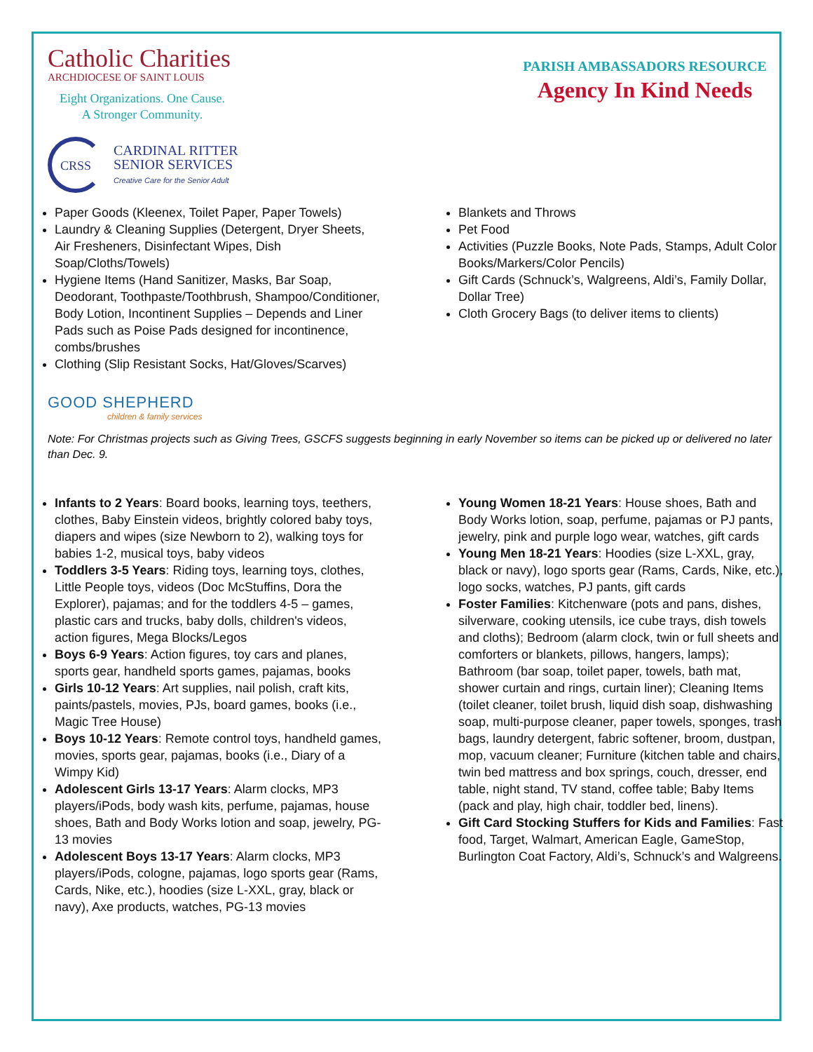Catholic Charities
ARCHDIOCESE OF SAINT LOUIS
Eight Organizations. One Cause.
A Stronger Community.
CRSS
CARDINAL RITTER
SENIOR SERVICES
Creative Care for the Senior Adult
PARISH AMBASSADORS RESOURCE
Agency In Kind Needs
Paper Goods (Kleenex, Toilet Paper, Paper Towels)
Laundry & Cleaning Supplies (Detergent, Dryer Sheets, Air Fresheners, Disinfectant Wipes, Dish Soap/Cloths/Towels)
Hygiene Items (Hand Sanitizer, Masks, Bar Soap, Deodorant, Toothpaste/Toothbrush, Shampoo/Conditioner, Body Lotion, Incontinent Supplies – Depends and Liner Pads such as Poise Pads designed for incontinence, combs/brushes
Clothing (Slip Resistant Socks, Hat/Gloves/Scarves)
Blankets and Throws
Pet Food
Activities (Puzzle Books, Note Pads, Stamps, Adult Color Books/Markers/Color Pencils)
Gift Cards (Schnuck’s, Walgreens, Aldi’s, Family Dollar, Dollar Tree)
Cloth Grocery Bags (to deliver items to clients)
GOOD SHEPHERD
children & family services
Note: For Christmas projects such as Giving Trees, GSCFS suggests beginning in early November so items can be picked up or delivered no later than Dec. 9.
Infants to 2 Years: Board books, learning toys, teethers, clothes, Baby Einstein videos, brightly colored baby toys, diapers and wipes (size Newborn to 2), walking toys for babies 1-2, musical toys, baby videos
Toddlers 3-5 Years: Riding toys, learning toys, clothes, Little People toys, videos (Doc McStuffins, Dora the Explorer), pajamas; and for the toddlers 4-5 – games, plastic cars and trucks, baby dolls, children's videos, action figures, Mega Blocks/Legos
Boys 6-9 Years: Action figures, toy cars and planes, sports gear, handheld sports games, pajamas, books
Girls 10-12 Years: Art supplies, nail polish, craft kits, paints/pastels, movies, PJs, board games, books (i.e., Magic Tree House)
Boys 10-12 Years: Remote control toys, handheld games, movies, sports gear, pajamas, books (i.e., Diary of a Wimpy Kid)
Adolescent Girls 13-17 Years: Alarm clocks, MP3 players/iPods, body wash kits, perfume, pajamas, house shoes, Bath and Body Works lotion and soap, jewelry, PG-13 movies
Adolescent Boys 13-17 Years: Alarm clocks, MP3 players/iPods, cologne, pajamas, logo sports gear (Rams, Cards, Nike, etc.), hoodies (size L-XXL, gray, black or navy), Axe products, watches, PG-13 movies
Young Women 18-21 Years: House shoes, Bath and Body Works lotion, soap, perfume, pajamas or PJ pants, jewelry, pink and purple logo wear, watches, gift cards
Young Men 18-21 Years: Hoodies (size L-XXL, gray, black or navy), logo sports gear (Rams, Cards, Nike, etc.), logo socks, watches, PJ pants, gift cards
Foster Families: Kitchenware (pots and pans, dishes, silverware, cooking utensils, ice cube trays, dish towels and cloths); Bedroom (alarm clock, twin or full sheets and comforters or blankets, pillows, hangers, lamps); Bathroom (bar soap, toilet paper, towels, bath mat, shower curtain and rings, curtain liner); Cleaning Items (toilet cleaner, toilet brush, liquid dish soap, dishwashing soap, multi-purpose cleaner, paper towels, sponges, trash bags, laundry detergent, fabric softener, broom, dustpan, mop, vacuum cleaner; Furniture (kitchen table and chairs, twin bed mattress and box springs, couch, dresser, end table, night stand, TV stand, coffee table; Baby Items (pack and play, high chair, toddler bed, linens).
Gift Card Stocking Stuffers for Kids and Families: Fast food, Target, Walmart, American Eagle, GameStop, Burlington Coat Factory, Aldi’s, Schnuck’s and Walgreens.